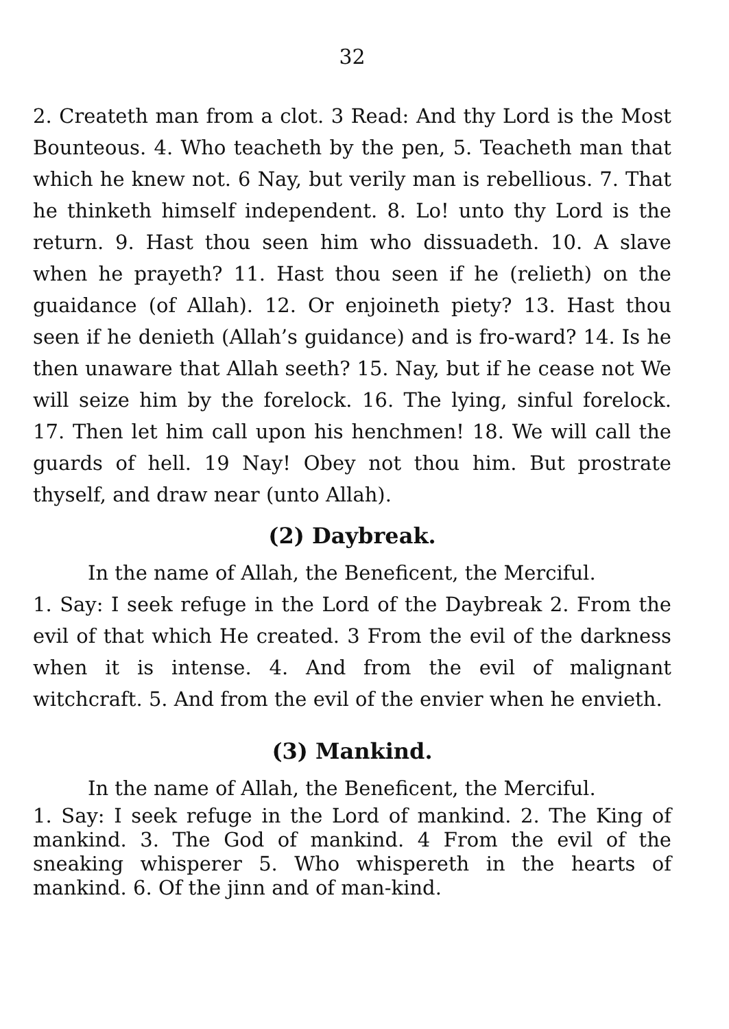32
2. Createth man from a clot. 3 Read: And thy Lord is the Most Bounteous. 4. Who teacheth by the pen, 5. Teacheth man that which he knew not. 6 Nay, but verily man is rebellious. 7. That he thinketh himself independent. 8. Lo! unto thy Lord is the return. 9. Hast thou seen him who dissuadeth. 10. A slave when he prayeth? 11. Hast thou seen if he (relieth) on the guaidance (of Allah). 12. Or enjoineth piety? 13. Hast thou seen if he denieth (Allah’s guidance) and is fro-ward? 14. Is he then unaware that Allah seeth? 15. Nay, but if he cease not We will seize him by the forelock. 16. The lying, sinful forelock. 17. Then let him call upon his henchmen! 18. We will call the guards of hell. 19 Nay! Obey not thou him. But prostrate thyself, and draw near (unto Allah).
(2) Daybreak.
In the name of Allah, the Beneficent, the Merciful.
1. Say: I seek refuge in the Lord of the Daybreak 2. From the evil of that which He created. 3 From the evil of the darkness when it is intense. 4. And from the evil of malignant witchcraft. 5. And from the evil of the envier when he envieth.
(3) Mankind.
In the name of Allah, the Beneficent, the Merciful.
1. Say: I seek refuge in the Lord of mankind. 2. The King of mankind. 3. The God of mankind. 4 From the evil of the sneaking whisperer 5. Who whispereth in the hearts of mankind. 6. Of the jinn and of man-kind.